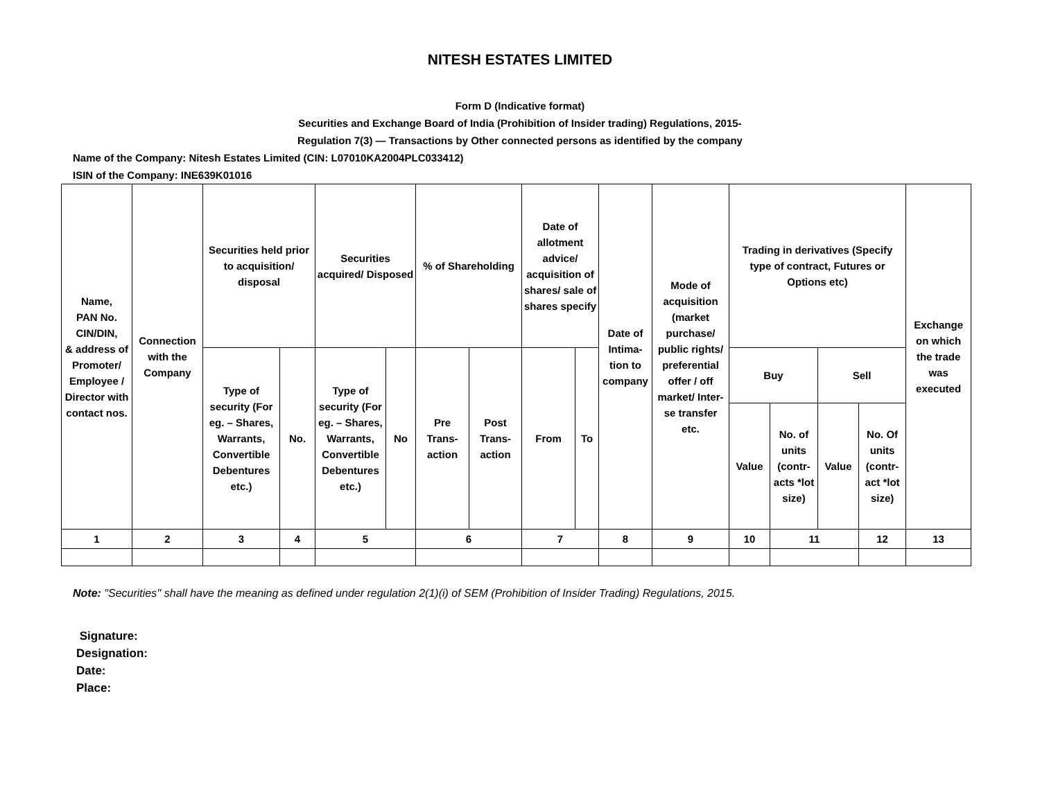NITESH ESTATES LIMITED
Form D (Indicative format)
Securities and Exchange Board of India (Prohibition of Insider trading) Regulations, 2015-
Regulation 7(3) — Transactions by Other connected persons as identified by the company
Name of the Company: Nitesh Estates Limited (CIN: L07010KA2004PLC033412)
ISIN of the Company: INE639K01016
| Name, PAN No. CIN/DIN, & address of Promoter/ Employee / Director with contact nos. | Connection with the Company | Securities held prior to acquisition/ disposal | | Securities acquired/ Disposed | | % of Shareholding | | Date of allotment advice/ acquisition of shares/ sale of shares specify | | Date of Intima-tion to company | Mode of acquisition (market purchase/ public rights/ preferential offer / off market/ Inter-se transfer etc. | Trading in derivatives (Specify type of contract, Futures or Options etc) | | | | Exchange on which the trade was executed |
| | | Type of security (For eg. – Shares, Warrants, Convertible Debentures etc.) | No. | Type of security (For eg. – Shares, Warrants, Convertible Debentures etc.) | No | Pre Trans-action | Post Trans-action | From | To | | | Buy | | Sell | | |
| | | | | | | | | | | | | Value | No. of units (contr-acts *lot size) | Value | No. Of units (contr-act *lot size) | |
| 1 | 2 | 3 | 4 | 5 | | 6 | | 7 | | 8 | 9 | 10 | 11 | | 12 | 13 |
Note: "Securities'' shall have the meaning as defined under regulation 2(1)(i) of SEM (Prohibition of Insider Trading) Regulations, 2015.
Signature:
Designation:
Date:
Place: